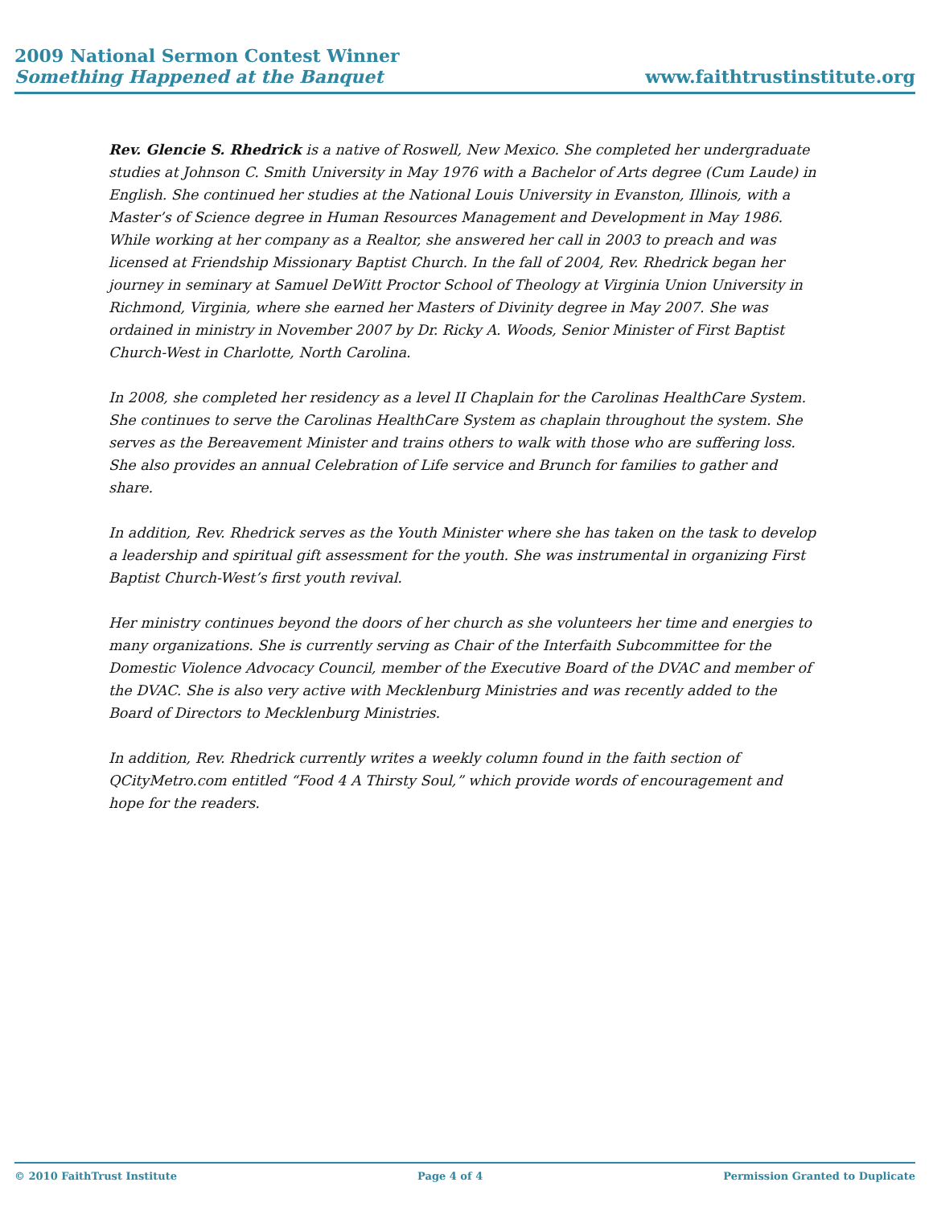2009 National Sermon Contest Winner
Something Happened at the Banquet www.faithtrustinstitute.org
Rev. Glencie S. Rhedrick is a native of Roswell, New Mexico. She completed her undergraduate studies at Johnson C. Smith University in May 1976 with a Bachelor of Arts degree (Cum Laude) in English. She continued her studies at the National Louis University in Evanston, Illinois, with a Master’s of Science degree in Human Resources Management and Development in May 1986. While working at her company as a Realtor, she answered her call in 2003 to preach and was licensed at Friendship Missionary Baptist Church. In the fall of 2004, Rev. Rhedrick began her journey in seminary at Samuel DeWitt Proctor School of Theology at Virginia Union University in Richmond, Virginia, where she earned her Masters of Divinity degree in May 2007. She was ordained in ministry in November 2007 by Dr. Ricky A. Woods, Senior Minister of First Baptist Church-West in Charlotte, North Carolina.
In 2008, she completed her residency as a level II Chaplain for the Carolinas HealthCare System. She continues to serve the Carolinas HealthCare System as chaplain throughout the system. She serves as the Bereavement Minister and trains others to walk with those who are suffering loss. She also provides an annual Celebration of Life service and Brunch for families to gather and share.
In addition, Rev. Rhedrick serves as the Youth Minister where she has taken on the task to develop a leadership and spiritual gift assessment for the youth. She was instrumental in organizing First Baptist Church-West’s first youth revival.
Her ministry continues beyond the doors of her church as she volunteers her time and energies to many organizations. She is currently serving as Chair of the Interfaith Subcommittee for the Domestic Violence Advocacy Council, member of the Executive Board of the DVAC and member of the DVAC. She is also very active with Mecklenburg Ministries and was recently added to the Board of Directors to Mecklenburg Ministries.
In addition, Rev. Rhedrick currently writes a weekly column found in the faith section of QCityMetro.com entitled “Food 4 A Thirsty Soul,” which provide words of encouragement and hope for the readers.
© 2010 FaithTrust Institute Page 4 of 4 Permission Granted to Duplicate